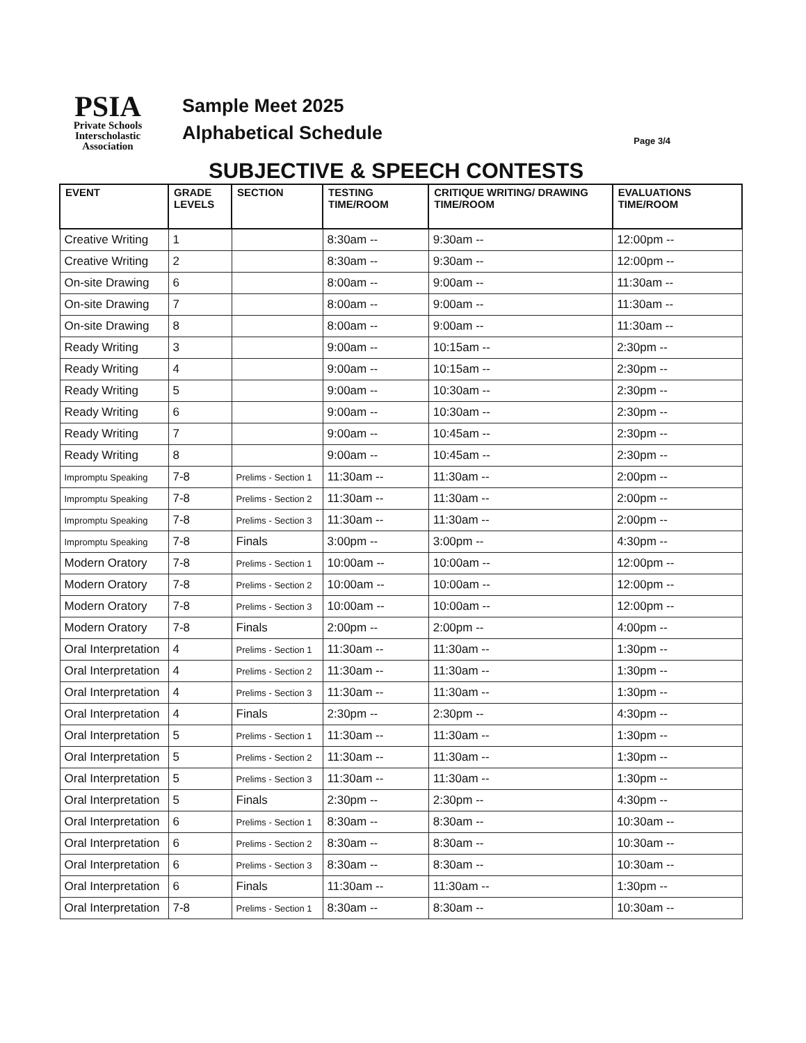PSIA
Private Schools
Interscholastic
Association
Sample Meet 2025
Alphabetical Schedule
Page 3/4
SUBJECTIVE & SPEECH CONTESTS
| EVENT | GRADE LEVELS | SECTION | TESTING TIME/ROOM | CRITIQUE WRITING/ DRAWING TIME/ROOM | EVALUATIONS TIME/ROOM |
| --- | --- | --- | --- | --- | --- |
| Creative Writing | 1 | | 8:30am -- | 9:30am -- | 12:00pm -- |
| Creative Writing | 2 | | 8:30am -- | 9:30am -- | 12:00pm -- |
| On-site Drawing | 6 | | 8:00am -- | 9:00am -- | 11:30am -- |
| On-site Drawing | 7 | | 8:00am -- | 9:00am -- | 11:30am -- |
| On-site Drawing | 8 | | 8:00am -- | 9:00am -- | 11:30am -- |
| Ready Writing | 3 | | 9:00am -- | 10:15am -- | 2:30pm -- |
| Ready Writing | 4 | | 9:00am -- | 10:15am -- | 2:30pm -- |
| Ready Writing | 5 | | 9:00am -- | 10:30am -- | 2:30pm -- |
| Ready Writing | 6 | | 9:00am -- | 10:30am -- | 2:30pm -- |
| Ready Writing | 7 | | 9:00am -- | 10:45am -- | 2:30pm -- |
| Ready Writing | 8 | | 9:00am -- | 10:45am -- | 2:30pm -- |
| Impromptu Speaking | 7-8 | Prelims - Section 1 | 11:30am -- | 11:30am -- | 2:00pm -- |
| Impromptu Speaking | 7-8 | Prelims - Section 2 | 11:30am -- | 11:30am -- | 2:00pm -- |
| Impromptu Speaking | 7-8 | Prelims - Section 3 | 11:30am -- | 11:30am -- | 2:00pm -- |
| Impromptu Speaking | 7-8 | Finals | 3:00pm -- | 3:00pm -- | 4:30pm -- |
| Modern Oratory | 7-8 | Prelims - Section 1 | 10:00am -- | 10:00am -- | 12:00pm -- |
| Modern Oratory | 7-8 | Prelims - Section 2 | 10:00am -- | 10:00am -- | 12:00pm -- |
| Modern Oratory | 7-8 | Prelims - Section 3 | 10:00am -- | 10:00am -- | 12:00pm -- |
| Modern Oratory | 7-8 | Finals | 2:00pm -- | 2:00pm -- | 4:00pm -- |
| Oral Interpretation | 4 | Prelims - Section 1 | 11:30am -- | 11:30am -- | 1:30pm -- |
| Oral Interpretation | 4 | Prelims - Section 2 | 11:30am -- | 11:30am -- | 1:30pm -- |
| Oral Interpretation | 4 | Prelims - Section 3 | 11:30am -- | 11:30am -- | 1:30pm -- |
| Oral Interpretation | 4 | Finals | 2:30pm -- | 2:30pm -- | 4:30pm -- |
| Oral Interpretation | 5 | Prelims - Section 1 | 11:30am -- | 11:30am -- | 1:30pm -- |
| Oral Interpretation | 5 | Prelims - Section 2 | 11:30am -- | 11:30am -- | 1:30pm -- |
| Oral Interpretation | 5 | Prelims - Section 3 | 11:30am -- | 11:30am -- | 1:30pm -- |
| Oral Interpretation | 5 | Finals | 2:30pm -- | 2:30pm -- | 4:30pm -- |
| Oral Interpretation | 6 | Prelims - Section 1 | 8:30am -- | 8:30am -- | 10:30am -- |
| Oral Interpretation | 6 | Prelims - Section 2 | 8:30am -- | 8:30am -- | 10:30am -- |
| Oral Interpretation | 6 | Prelims - Section 3 | 8:30am -- | 8:30am -- | 10:30am -- |
| Oral Interpretation | 6 | Finals | 11:30am -- | 11:30am -- | 1:30pm -- |
| Oral Interpretation | 7-8 | Prelims - Section 1 | 8:30am -- | 8:30am -- | 10:30am -- |